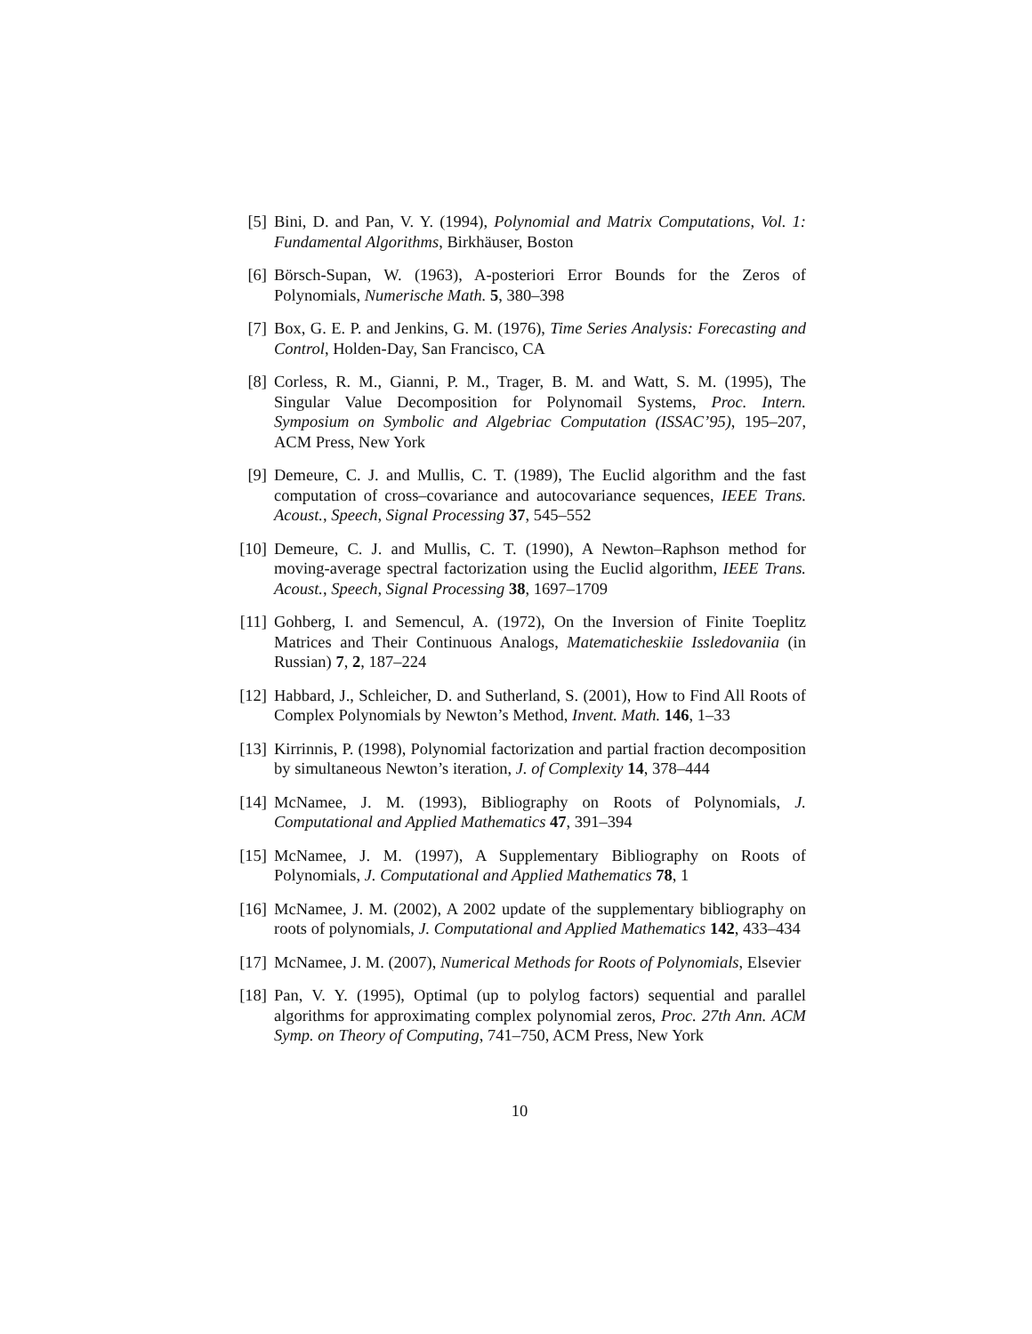[5] Bini, D. and Pan, V. Y. (1994), Polynomial and Matrix Computations, Vol. 1: Fundamental Algorithms, Birkhäuser, Boston
[6] Börsch-Supan, W. (1963), A-posteriori Error Bounds for the Zeros of Polynomials, Numerische Math. 5, 380–398
[7] Box, G. E. P. and Jenkins, G. M. (1976), Time Series Analysis: Forecasting and Control, Holden-Day, San Francisco, CA
[8] Corless, R. M., Gianni, P. M., Trager, B. M. and Watt, S. M. (1995), The Singular Value Decomposition for Polynomail Systems, Proc. Intern. Symposium on Symbolic and Algebriac Computation (ISSAC’95), 195–207, ACM Press, New York
[9] Demeure, C. J. and Mullis, C. T. (1989), The Euclid algorithm and the fast computation of cross–covariance and autocovariance sequences, IEEE Trans. Acoust., Speech, Signal Processing 37, 545–552
[10] Demeure, C. J. and Mullis, C. T. (1990), A Newton–Raphson method for moving-average spectral factorization using the Euclid algorithm, IEEE Trans. Acoust., Speech, Signal Processing 38, 1697–1709
[11] Gohberg, I. and Semencul, A. (1972), On the Inversion of Finite Toeplitz Matrices and Their Continuous Analogs, Matematicheskiie Issledovaniia (in Russian) 7, 2, 187–224
[12] Habbard, J., Schleicher, D. and Sutherland, S. (2001), How to Find All Roots of Complex Polynomials by Newton’s Method, Invent. Math. 146, 1–33
[13] Kirrinnis, P. (1998), Polynomial factorization and partial fraction decomposition by simultaneous Newton’s iteration, J. of Complexity 14, 378–444
[14] McNamee, J. M. (1993), Bibliography on Roots of Polynomials, J. Computational and Applied Mathematics 47, 391–394
[15] McNamee, J. M. (1997), A Supplementary Bibliography on Roots of Polynomials, J. Computational and Applied Mathematics 78, 1
[16] McNamee, J. M. (2002), A 2002 update of the supplementary bibliography on roots of polynomials, J. Computational and Applied Mathematics 142, 433–434
[17] McNamee, J. M. (2007), Numerical Methods for Roots of Polynomials, Elsevier
[18] Pan, V. Y. (1995), Optimal (up to polylog factors) sequential and parallel algorithms for approximating complex polynomial zeros, Proc. 27th Ann. ACM Symp. on Theory of Computing, 741–750, ACM Press, New York
10